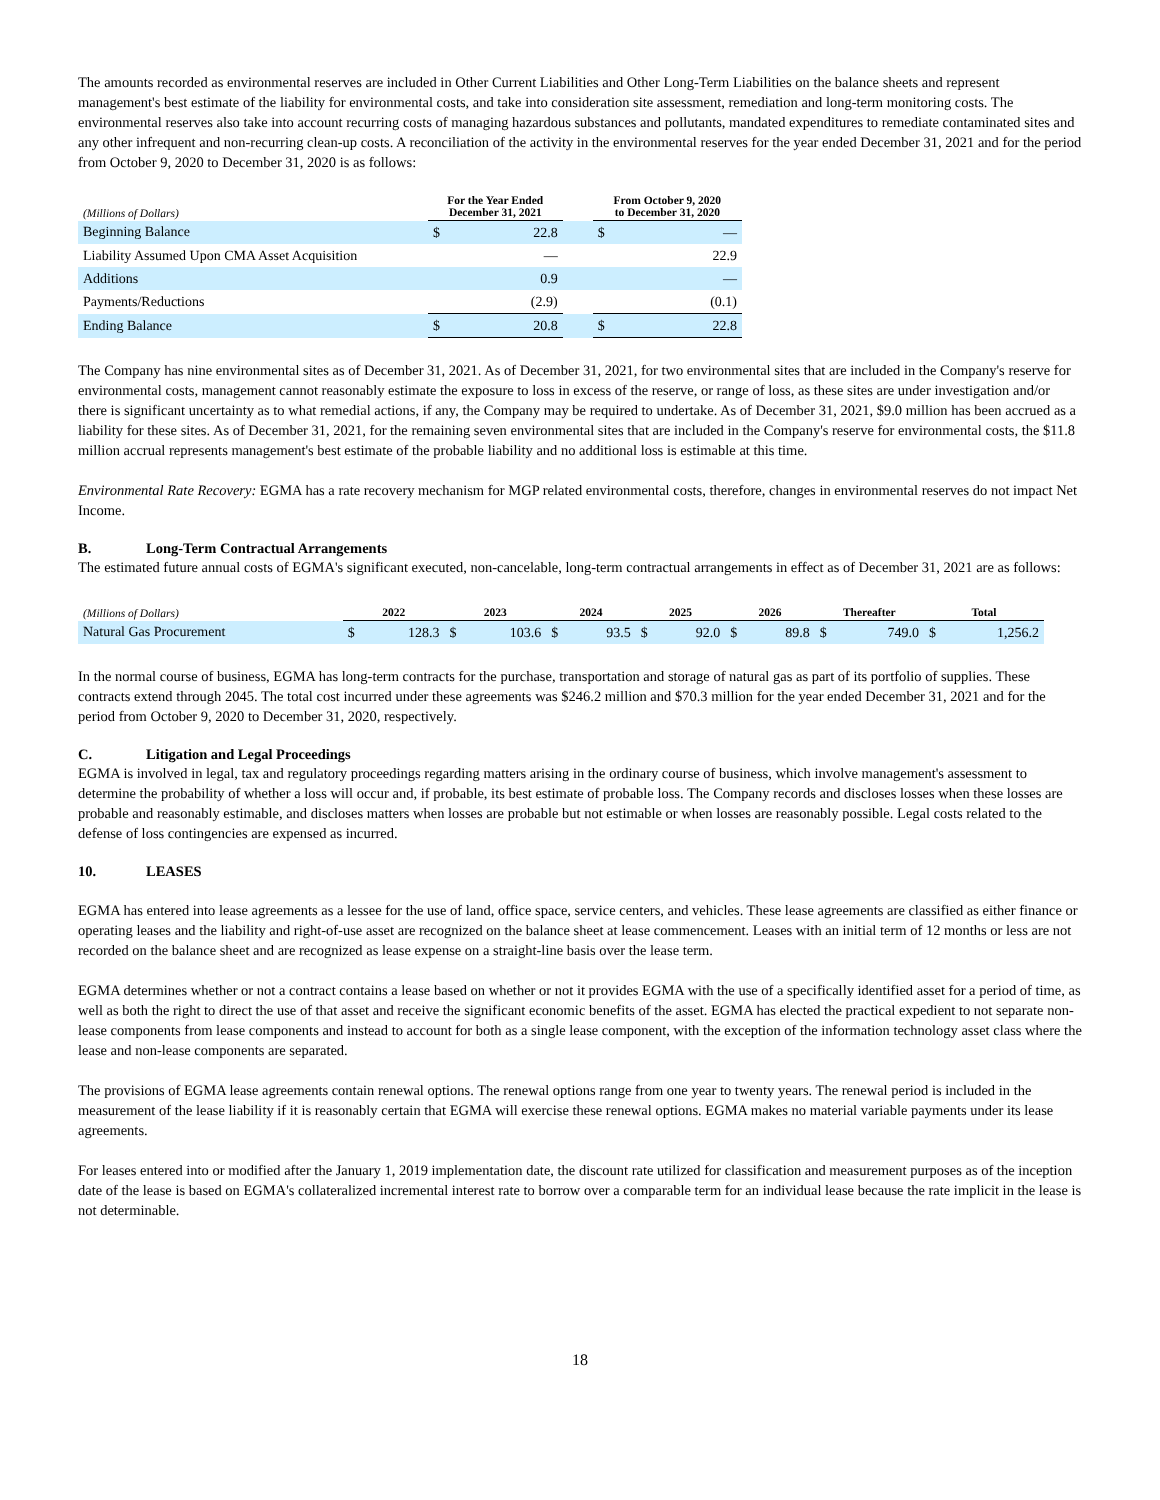The amounts recorded as environmental reserves are included in Other Current Liabilities and Other Long-Term Liabilities on the balance sheets and represent management's best estimate of the liability for environmental costs, and take into consideration site assessment, remediation and long-term monitoring costs. The environmental reserves also take into account recurring costs of managing hazardous substances and pollutants, mandated expenditures to remediate contaminated sites and any other infrequent and non-recurring clean-up costs. A reconciliation of the activity in the environmental reserves for the year ended December 31, 2021 and for the period from October 9, 2020 to December 31, 2020 is as follows:
| (Millions of Dollars) | For the Year Ended December 31, 2021 | | | From October 9, 2020 to December 31, 2020 | |
| --- | --- | --- | --- | --- | --- |
| Beginning Balance | $ | 22.8 | | $ | — |
| Liability Assumed Upon CMA Asset Acquisition | | — | | | 22.9 |
| Additions | | 0.9 | | | — |
| Payments/Reductions | | (2.9) | | | (0.1) |
| Ending Balance | $ | 20.8 | | $ | 22.8 |
The Company has nine environmental sites as of December 31, 2021. As of December 31, 2021, for two environmental sites that are included in the Company's reserve for environmental costs, management cannot reasonably estimate the exposure to loss in excess of the reserve, or range of loss, as these sites are under investigation and/or there is significant uncertainty as to what remedial actions, if any, the Company may be required to undertake. As of December 31, 2021, $9.0 million has been accrued as a liability for these sites. As of December 31, 2021, for the remaining seven environmental sites that are included in the Company's reserve for environmental costs, the $11.8 million accrual represents management's best estimate of the probable liability and no additional loss is estimable at this time.
Environmental Rate Recovery: EGMA has a rate recovery mechanism for MGP related environmental costs, therefore, changes in environmental reserves do not impact Net Income.
B. Long-Term Contractual Arrangements
The estimated future annual costs of EGMA's significant executed, non-cancelable, long-term contractual arrangements in effect as of December 31, 2021 are as follows:
| (Millions of Dollars) | 2022 | | 2023 | | 2024 | | 2025 | | 2026 | | Thereafter | | Total | |
| --- | --- | --- | --- | --- | --- | --- | --- | --- | --- | --- | --- | --- | --- | --- |
| Natural Gas Procurement | $ | 128.3 | $ | 103.6 | $ | 93.5 | $ | 92.0 | $ | 89.8 | $ | 749.0 | $ | 1,256.2 |
In the normal course of business, EGMA has long-term contracts for the purchase, transportation and storage of natural gas as part of its portfolio of supplies. These contracts extend through 2045. The total cost incurred under these agreements was $246.2 million and $70.3 million for the year ended December 31, 2021 and for the period from October 9, 2020 to December 31, 2020, respectively.
C. Litigation and Legal Proceedings
EGMA is involved in legal, tax and regulatory proceedings regarding matters arising in the ordinary course of business, which involve management's assessment to determine the probability of whether a loss will occur and, if probable, its best estimate of probable loss. The Company records and discloses losses when these losses are probable and reasonably estimable, and discloses matters when losses are probable but not estimable or when losses are reasonably possible. Legal costs related to the defense of loss contingencies are expensed as incurred.
10. LEASES
EGMA has entered into lease agreements as a lessee for the use of land, office space, service centers, and vehicles. These lease agreements are classified as either finance or operating leases and the liability and right-of-use asset are recognized on the balance sheet at lease commencement. Leases with an initial term of 12 months or less are not recorded on the balance sheet and are recognized as lease expense on a straight-line basis over the lease term.
EGMA determines whether or not a contract contains a lease based on whether or not it provides EGMA with the use of a specifically identified asset for a period of time, as well as both the right to direct the use of that asset and receive the significant economic benefits of the asset. EGMA has elected the practical expedient to not separate non-lease components from lease components and instead to account for both as a single lease component, with the exception of the information technology asset class where the lease and non-lease components are separated.
The provisions of EGMA lease agreements contain renewal options. The renewal options range from one year to twenty years. The renewal period is included in the measurement of the lease liability if it is reasonably certain that EGMA will exercise these renewal options. EGMA makes no material variable payments under its lease agreements.
For leases entered into or modified after the January 1, 2019 implementation date, the discount rate utilized for classification and measurement purposes as of the inception date of the lease is based on EGMA's collateralized incremental interest rate to borrow over a comparable term for an individual lease because the rate implicit in the lease is not determinable.
18